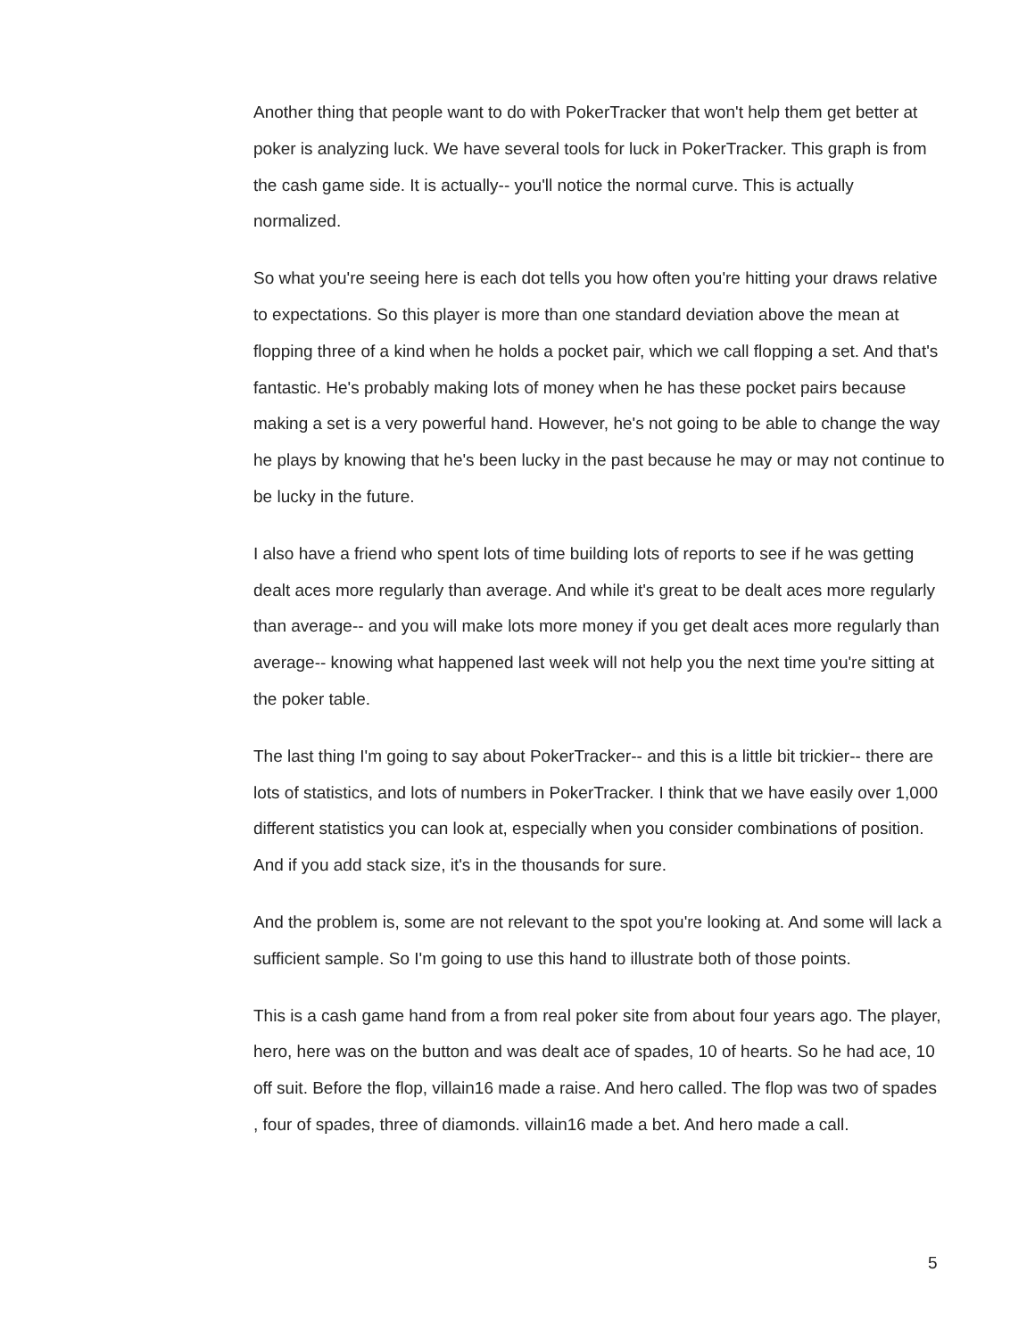Another thing that people want to do with PokerTracker that won't help them get better at poker is analyzing luck. We have several tools for luck in PokerTracker. This graph is from the cash game side. It is actually-- you'll notice the normal curve. This is actually normalized.
So what you're seeing here is each dot tells you how often you're hitting your draws relative to expectations. So this player is more than one standard deviation above the mean at flopping three of a kind when he holds a pocket pair, which we call flopping a set. And that's fantastic. He's probably making lots of money when he has these pocket pairs because making a set is a very powerful hand. However, he's not going to be able to change the way he plays by knowing that he's been lucky in the past because he may or may not continue to be lucky in the future.
I also have a friend who spent lots of time building lots of reports to see if he was getting dealt aces more regularly than average. And while it's great to be dealt aces more regularly than average-- and you will make lots more money if you get dealt aces more regularly than average-- knowing what happened last week will not help you the next time you're sitting at the poker table.
The last thing I'm going to say about PokerTracker-- and this is a little bit trickier-- there are lots of statistics, and lots of numbers in PokerTracker. I think that we have easily over 1,000 different statistics you can look at, especially when you consider combinations of position. And if you add stack size, it's in the thousands for sure.
And the problem is, some are not relevant to the spot you're looking at. And some will lack a sufficient sample. So I'm going to use this hand to illustrate both of those points.
This is a cash game hand from a from real poker site from about four years ago. The player, hero, here was on the button and was dealt ace of spades, 10 of hearts. So he had ace, 10 off suit. Before the flop, villain16 made a raise. And hero called. The flop was two of spades , four of spades, three of diamonds. villain16 made a bet. And hero made a call.
5